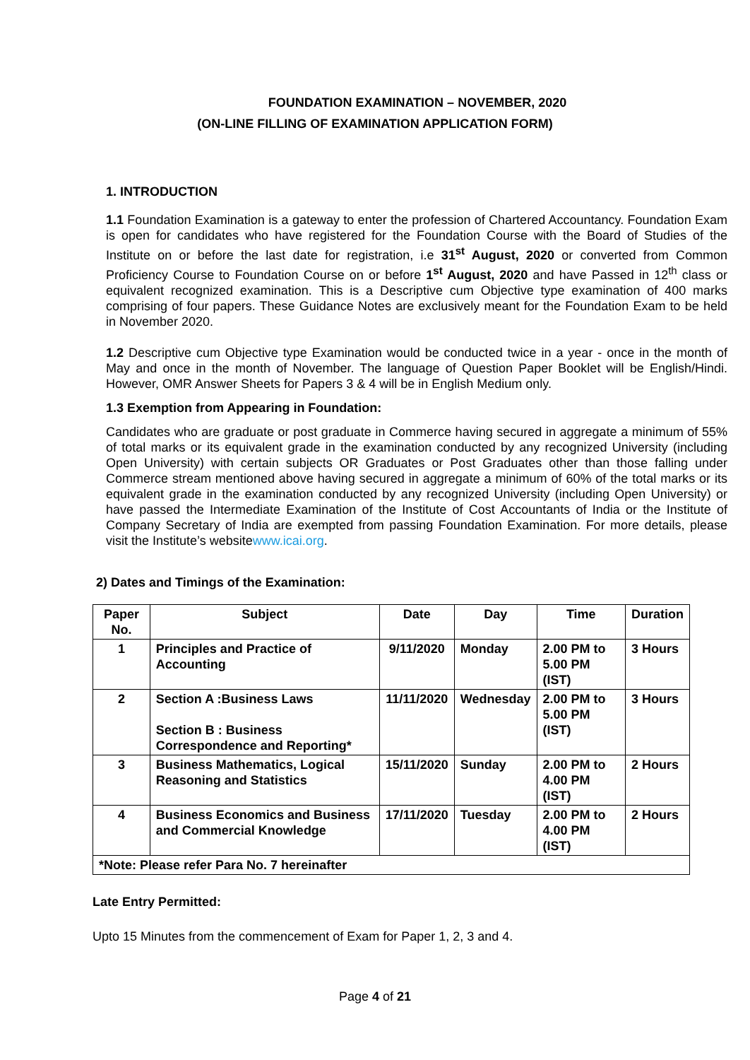FOUNDATION EXAMINATION – NOVEMBER, 2020
(ON-LINE FILLING OF EXAMINATION APPLICATION FORM)
1. INTRODUCTION
1.1 Foundation Examination is a gateway to enter the profession of Chartered Accountancy. Foundation Exam is open for candidates who have registered for the Foundation Course with the Board of Studies of the Institute on or before the last date for registration, i.e 31<sup>st</sup> August, 2020 or converted from Common Proficiency Course to Foundation Course on or before 1<sup>st</sup> August, 2020 and have Passed in 12<sup>th</sup> class or equivalent recognized examination. This is a Descriptive cum Objective type examination of 400 marks comprising of four papers. These Guidance Notes are exclusively meant for the Foundation Exam to be held in November 2020.
1.2 Descriptive cum Objective type Examination would be conducted twice in a year - once in the month of May and once in the month of November. The language of Question Paper Booklet will be English/Hindi. However, OMR Answer Sheets for Papers 3 & 4 will be in English Medium only.
1.3 Exemption from Appearing in Foundation:
Candidates who are graduate or post graduate in Commerce having secured in aggregate a minimum of 55% of total marks or its equivalent grade in the examination conducted by any recognized University (including Open University) with certain subjects OR Graduates or Post Graduates other than those falling under Commerce stream mentioned above having secured in aggregate a minimum of 60% of the total marks or its equivalent grade in the examination conducted by any recognized University (including Open University) or have passed the Intermediate Examination of the Institute of Cost Accountants of India or the Institute of Company Secretary of India are exempted from passing Foundation Examination. For more details, please visit the Institute’s websitewww.icai.org.
2) Dates and Timings of the Examination:
| Paper No. | Subject | Date | Day | Time | Duration |
| --- | --- | --- | --- | --- | --- |
| 1 | Principles and Practice of Accounting | 9/11/2020 | Monday | 2.00 PM to 5.00 PM (IST) | 3 Hours |
| 2 | Section A :Business Laws Section B : Business Correspondence and Reporting* | 11/11/2020 | Wednesday | 2.00 PM to 5.00 PM (IST) | 3 Hours |
| 3 | Business Mathematics, Logical Reasoning and Statistics | 15/11/2020 | Sunday | 2.00 PM to 4.00 PM (IST) | 2 Hours |
| 4 | Business Economics and Business and Commercial Knowledge | 17/11/2020 | Tuesday | 2.00 PM to 4.00 PM (IST) | 2 Hours |
| *Note: Please refer Para No. 7 hereinafter | | | | | |
Late Entry Permitted:
Upto 15 Minutes from the commencement of Exam for Paper 1, 2, 3 and 4.
Page 4 of 21